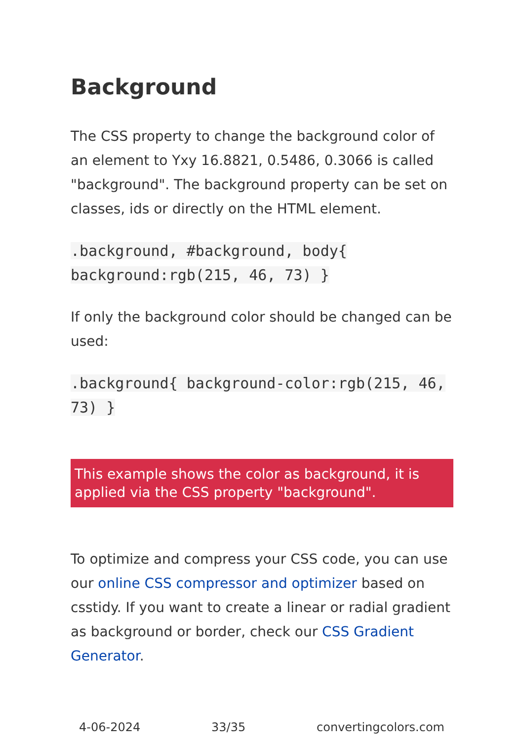Background
The CSS property to change the background color of an element to Yxy 16.8821, 0.5486, 0.3066 is called "background". The background property can be set on classes, ids or directly on the HTML element.
.background, #background, body{ background:rgb(215, 46, 73) }
If only the background color should be changed can be used:
.background{ background-color:rgb(215, 46, 73) }
This example shows the color as background, it is applied via the CSS property "background".
To optimize and compress your CSS code, you can use our online CSS compressor and optimizer based on csstidy. If you want to create a linear or radial gradient as background or border, check our CSS Gradient Generator.
4-06-2024 33/35 convertingcolors.com